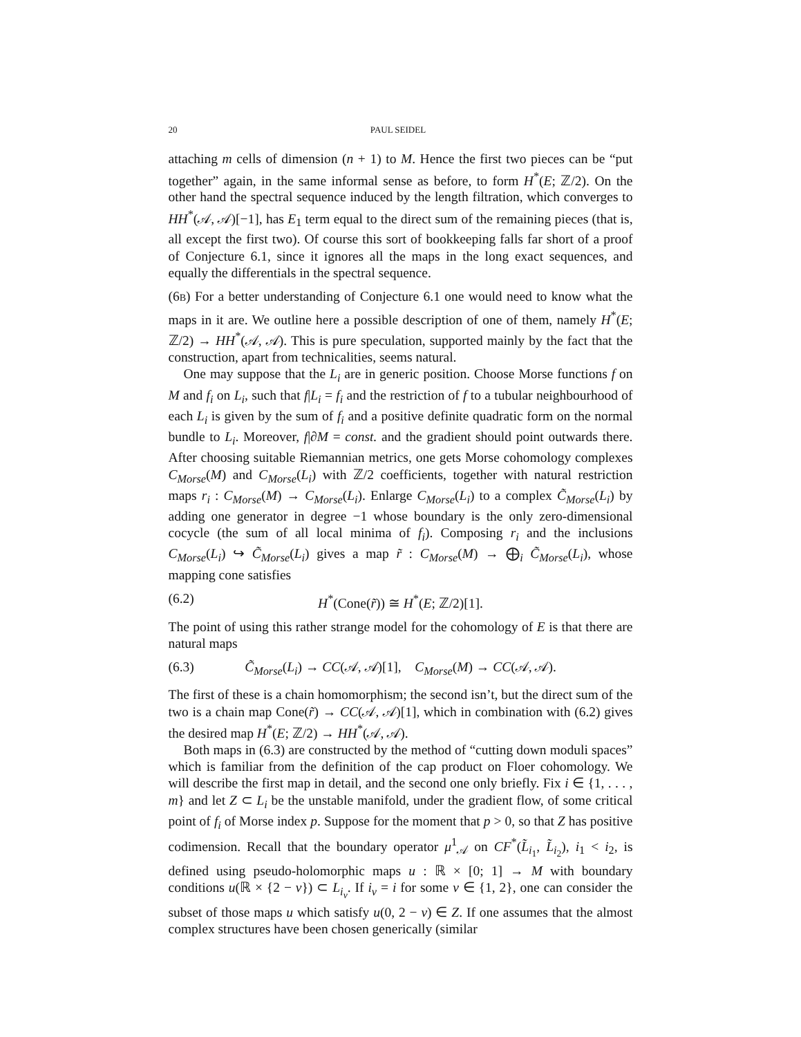20 PAUL SEIDEL
attaching m cells of dimension (n + 1) to M. Hence the first two pieces can be “put together” again, in the same informal sense as before, to form H<sup>*</sup>(E; ℤ/2). On the other hand the spectral sequence induced by the length filtration, which converges to HH<sup>*</sup>(𝒜, 𝒜)[−1], has E<sub>1</sub> term equal to the direct sum of the remaining pieces (that is, all except the first two). Of course this sort of bookkeeping falls far short of a proof of Conjecture 6.1, since it ignores all the maps in the long exact sequences, and equally the differentials in the spectral sequence.
(6B) For a better understanding of Conjecture 6.1 one would need to know what the maps in it are. We outline here a possible description of one of them, namely H<sup>*</sup>(E; ℤ/2) → HH<sup>*</sup>(𝒜, 𝒜). This is pure speculation, supported mainly by the fact that the construction, apart from technicalities, seems natural.
One may suppose that the L<sub>i</sub> are in generic position. Choose Morse functions f on M and f<sub>i</sub> on L<sub>i</sub>, such that f|L<sub>i</sub> = f<sub>i</sub> and the restriction of f to a tubular neighbourhood of each L<sub>i</sub> is given by the sum of f<sub>i</sub> and a positive definite quadratic form on the normal bundle to L<sub>i</sub>. Moreover, f|∂M = const. and the gradient should point outwards there. After choosing suitable Riemannian metrics, one gets Morse cohomology complexes C<sub>Morse</sub>(M) and C<sub>Morse</sub>(L<sub>i</sub>) with ℤ/2 coefficients, together with natural restriction maps r<sub>i</sub> : C<sub>Morse</sub>(M) → C<sub>Morse</sub>(L<sub>i</sub>). Enlarge C<sub>Morse</sub>(L<sub>i</sub>) to a complex C̃<sub>Morse</sub>(L<sub>i</sub>) by adding one generator in degree −1 whose boundary is the only zero-dimensional cocycle (the sum of all local minima of f<sub>i</sub>). Composing r<sub>i</sub> and the inclusions C<sub>Morse</sub>(L<sub>i</sub>) ↪ C̃<sub>Morse</sub>(L<sub>i</sub>) gives a map r̃ : C<sub>Morse</sub>(M) → ⨁<sub>i</sub> C̃<sub>Morse</sub>(L<sub>i</sub>), whose mapping cone satisfies
(6.2) H<sup>*</sup>(Cone(r̃)) ≅ H<sup>*</sup>(E; ℤ/2)[1].
The point of using this rather strange model for the cohomology of E is that there are natural maps
(6.3) C̃<sub>Morse</sub>(L<sub>i</sub>) → CC(𝒜, 𝒜)[1], C<sub>Morse</sub>(M) → CC(𝒜, 𝒜).
The first of these is a chain homomorphism; the second isn’t, but the direct sum of the two is a chain map Cone(r̃) → CC(𝒜, 𝒜)[1], which in combination with (6.2) gives the desired map H<sup>*</sup>(E; ℤ/2) → HH<sup>*</sup>(𝒜, 𝒜).
Both maps in (6.3) are constructed by the method of “cutting down moduli spaces” which is familiar from the definition of the cap product on Floer cohomology. We will describe the first map in detail, and the second one only briefly. Fix i ∈ {1, . . . , m} and let Z ⊂ L<sub>i</sub> be the unstable manifold, under the gradient flow, of some critical point of f<sub>i</sub> of Morse index p. Suppose for the moment that p > 0, so that Z has positive codimension. Recall that the boundary operator μ<sup>1</sup><sub>𝒜</sub> on CF<sup>*</sup>(L̃<sub>i<sub>1</sub></sub>, L̃<sub>i<sub>2</sub></sub>), i<sub>1</sub> < i<sub>2</sub>, is defined using pseudo-holomorphic maps u : ℝ × [0; 1] → M with boundary conditions u(ℝ × {2 − ν}) ⊂ L<sub>i<sub>ν</sub></sub>. If i<sub>ν</sub> = i for some ν ∈ {1, 2}, one can consider the subset of those maps u which satisfy u(0, 2 − ν) ∈ Z. If one assumes that the almost complex structures have been chosen generically (similar